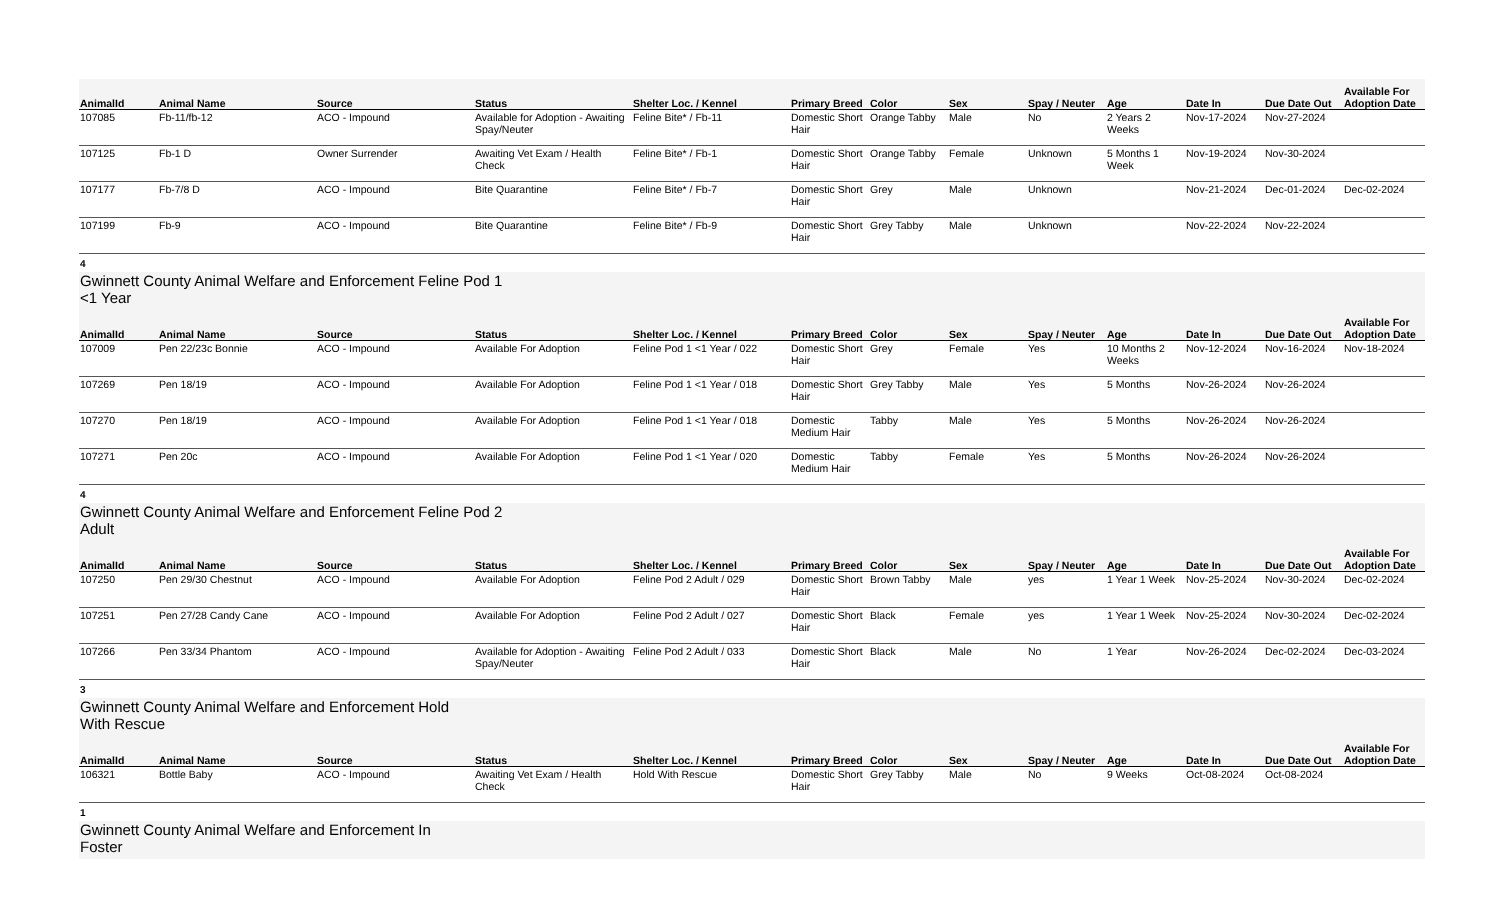| AnimalId | Animal Name | Source | Status | Shelter Loc. / Kennel | Primary Breed | Color | Sex | Spay / Neuter | Age | Date In | Due Date Out | Available For Adoption Date |
| --- | --- | --- | --- | --- | --- | --- | --- | --- | --- | --- | --- | --- |
| 107085 | Fb-11/fb-12 | ACO - Impound | Available for Adoption - Awaiting Spay/Neuter | Feline Bite* / Fb-11 | Domestic Short Hair | Orange Tabby | Male | No | 2 Years 2 Weeks | Nov-17-2024 | Nov-27-2024 | |
| 107125 | Fb-1 D | Owner Surrender | Awaiting Vet Exam / Health Check | Feline Bite* / Fb-1 | Domestic Short Hair | Orange Tabby | Female | Unknown | 5 Months 1 Week | Nov-19-2024 | Nov-30-2024 | |
| 107177 | Fb-7/8 D | ACO - Impound | Bite Quarantine | Feline Bite* / Fb-7 | Domestic Short Hair | Grey | Male | Unknown | | Nov-21-2024 | Dec-01-2024 | Dec-02-2024 |
| 107199 | Fb-9 | ACO - Impound | Bite Quarantine | Feline Bite* / Fb-9 | Domestic Short Hair | Grey Tabby | Male | Unknown | | Nov-22-2024 | Nov-22-2024 | |
| 4 | | | | | | | | | | | | |
| Gwinnett County Animal Welfare and Enforcement Feline Pod 1 <1 Year | | | | | | | | | | | | |
| AnimalId | Animal Name | Source | Status | Shelter Loc. / Kennel | Primary Breed | Color | Sex | Spay / Neuter | Age | Date In | Due Date Out | Available For Adoption Date |
| 107009 | Pen 22/23c Bonnie | ACO - Impound | Available For Adoption | Feline Pod 1 <1 Year / 022 | Domestic Short Hair | Grey | Female | Yes | 10 Months 2 Weeks | Nov-12-2024 | Nov-16-2024 | Nov-18-2024 |
| 107269 | Pen 18/19 | ACO - Impound | Available For Adoption | Feline Pod 1 <1 Year / 018 | Domestic Short Hair | Grey Tabby | Male | Yes | 5 Months | Nov-26-2024 | Nov-26-2024 | |
| 107270 | Pen 18/19 | ACO - Impound | Available For Adoption | Feline Pod 1 <1 Year / 018 | Domestic Medium Hair | Tabby | Male | Yes | 5 Months | Nov-26-2024 | Nov-26-2024 | |
| 107271 | Pen 20c | ACO - Impound | Available For Adoption | Feline Pod 1 <1 Year / 020 | Domestic Medium Hair | Tabby | Female | Yes | 5 Months | Nov-26-2024 | Nov-26-2024 | |
| 4 | | | | | | | | | | | | |
| Gwinnett County Animal Welfare and Enforcement Feline Pod 2 Adult | | | | | | | | | | | | |
| AnimalId | Animal Name | Source | Status | Shelter Loc. / Kennel | Primary Breed | Color | Sex | Spay / Neuter | Age | Date In | Due Date Out | Available For Adoption Date |
| 107250 | Pen 29/30 Chestnut | ACO - Impound | Available For Adoption | Feline Pod 2 Adult / 029 | Domestic Short Hair | Brown Tabby | Male | yes | 1 Year 1 Week | Nov-25-2024 | Nov-30-2024 | Dec-02-2024 |
| 107251 | Pen 27/28 Candy Cane | ACO - Impound | Available For Adoption | Feline Pod 2 Adult / 027 | Domestic Short Hair | Black | Female | yes | 1 Year 1 Week | Nov-25-2024 | Nov-30-2024 | Dec-02-2024 |
| 107266 | Pen 33/34 Phantom | ACO - Impound | Available for Adoption - Awaiting Spay/Neuter | Feline Pod 2 Adult / 033 | Domestic Short Hair | Black | Male | No | 1 Year | Nov-26-2024 | Dec-02-2024 | Dec-03-2024 |
| 3 | | | | | | | | | | | | |
| Gwinnett County Animal Welfare and Enforcement Hold With Rescue | | | | | | | | | | | | |
| AnimalId | Animal Name | Source | Status | Shelter Loc. / Kennel | Primary Breed | Color | Sex | Spay / Neuter | Age | Date In | Due Date Out | Available For Adoption Date |
| 106321 | Bottle Baby | ACO - Impound | Awaiting Vet Exam / Health Check | Hold With Rescue | Domestic Short Hair | Grey Tabby | Male | No | 9 Weeks | Oct-08-2024 | Oct-08-2024 | |
| 1 | | | | | | | | | | | | |
| Gwinnett County Animal Welfare and Enforcement In Foster | | | | | | | | | | | | |